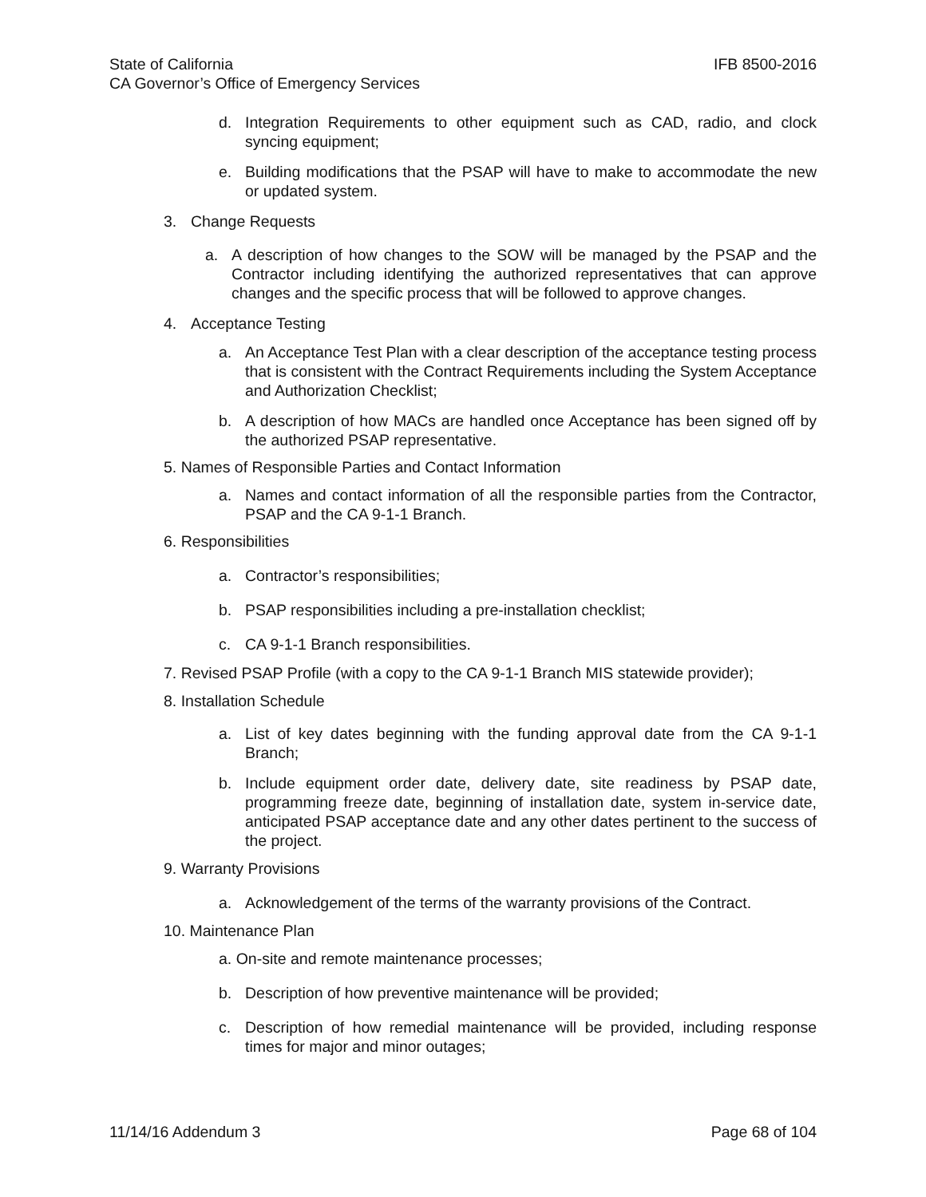State of California IFB 8500-2016
CA Governor’s Office of Emergency Services
d. Integration Requirements to other equipment such as CAD, radio, and clock syncing equipment;
e. Building modifications that the PSAP will have to make to accommodate the new or updated system.
3. Change Requests
a. A description of how changes to the SOW will be managed by the PSAP and the Contractor including identifying the authorized representatives that can approve changes and the specific process that will be followed to approve changes.
4. Acceptance Testing
a. An Acceptance Test Plan with a clear description of the acceptance testing process that is consistent with the Contract Requirements including the System Acceptance and Authorization Checklist;
b. A description of how MACs are handled once Acceptance has been signed off by the authorized PSAP representative.
5. Names of Responsible Parties and Contact Information
a. Names and contact information of all the responsible parties from the Contractor, PSAP and the CA 9-1-1 Branch.
6. Responsibilities
a. Contractor’s responsibilities;
b. PSAP responsibilities including a pre-installation checklist;
c. CA 9-1-1 Branch responsibilities.
7. Revised PSAP Profile (with a copy to the CA 9-1-1 Branch MIS statewide provider);
8. Installation Schedule
a. List of key dates beginning with the funding approval date from the CA 9-1-1 Branch;
b. Include equipment order date, delivery date, site readiness by PSAP date, programming freeze date, beginning of installation date, system in-service date, anticipated PSAP acceptance date and any other dates pertinent to the success of the project.
9. Warranty Provisions
a. Acknowledgement of the terms of the warranty provisions of the Contract.
10. Maintenance Plan
a. On-site and remote maintenance processes;
b. Description of how preventive maintenance will be provided;
c. Description of how remedial maintenance will be provided, including response times for major and minor outages;
11/14/16 Addendum 3 Page 68 of 104